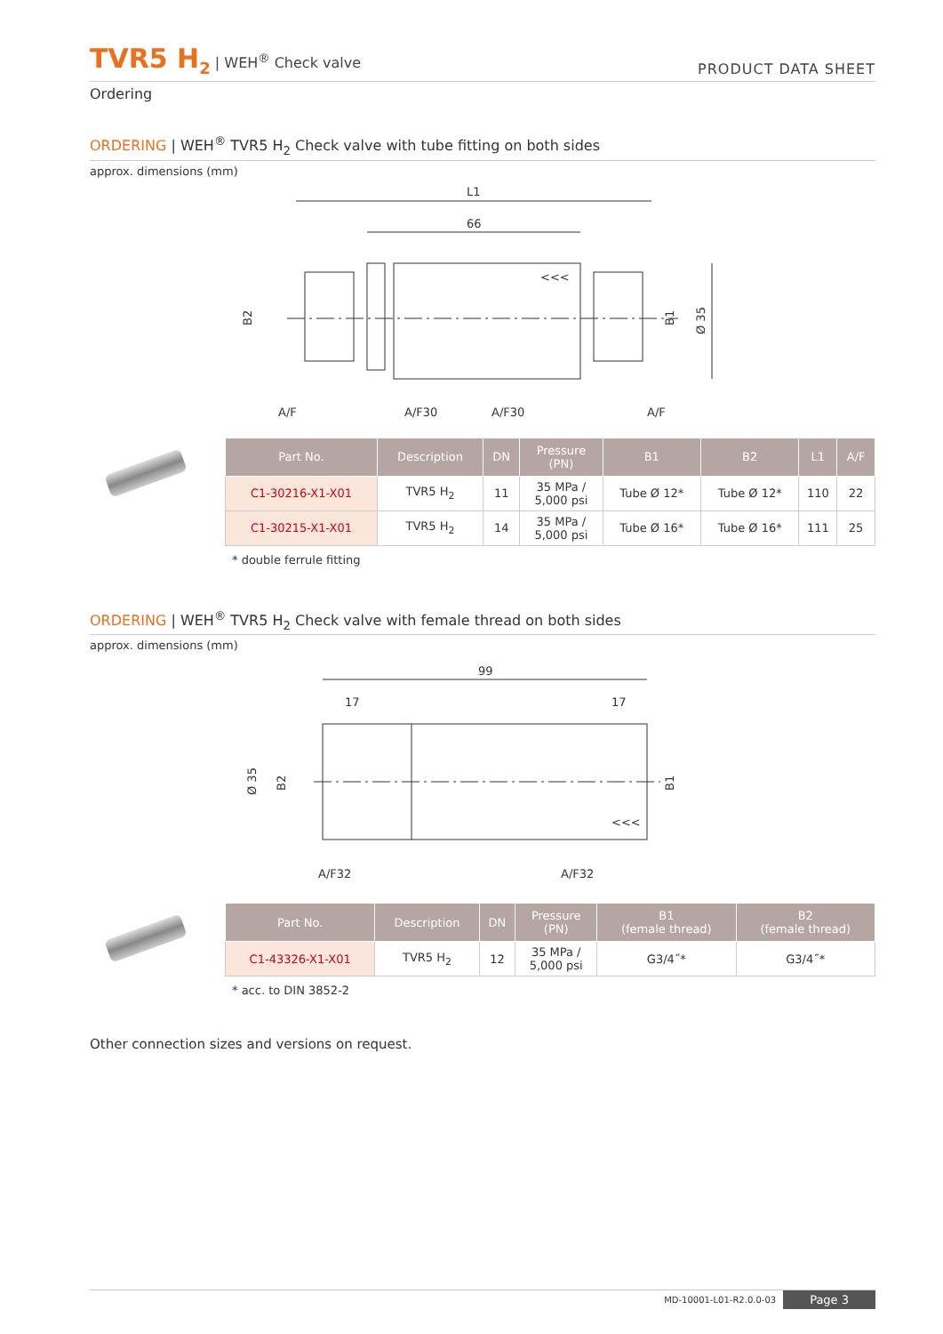TVR5 H<sub>2</sub> | WEH<sup>®</sup> Check valve
PRODUCT DATA SHEET
Ordering
ORDERING | WEH<sup>®</sup> TVR5 H<sub>2</sub> Check valve with tube fitting on both sides
approx. dimensions (mm)
L1
66
Ø 35
B2
B1
A/F
A/F30
A/F30
A/F
<<<
| Part No. | Description | DN | Pressure (PN) | B1 | B2 | L1 | A/F |
| --- | --- | --- | --- | --- | --- | --- | --- |
| C1-30216-X1-X01 | TVR5 H<sub>2</sub> | 11 | 35 MPa / 5,000 psi | Tube Ø 12* | Tube Ø 12* | 110 | 22 |
| C1-30215-X1-X01 | TVR5 H<sub>2</sub> | 14 | 35 MPa / 5,000 psi | Tube Ø 16* | Tube Ø 16* | 111 | 25 |
* double ferrule fitting
ORDERING | WEH<sup>®</sup> TVR5 H<sub>2</sub> Check valve with female thread on both sides
approx. dimensions (mm)
99
17
17
Ø 35
B2
B1
<<<
A/F32
A/F32
| Part No. | Description | DN | Pressure (PN) | B1 (female thread) | B2 (female thread) |
| --- | --- | --- | --- | --- | --- |
| C1-43326-X1-X01 | TVR5 H<sub>2</sub> | 12 | 35 MPa / 5,000 psi | G3/4˝* | G3/4˝* |
* acc. to DIN 3852-2
Other connection sizes and versions on request.
MD-10001-L01-R2.0.0-03 Page 3